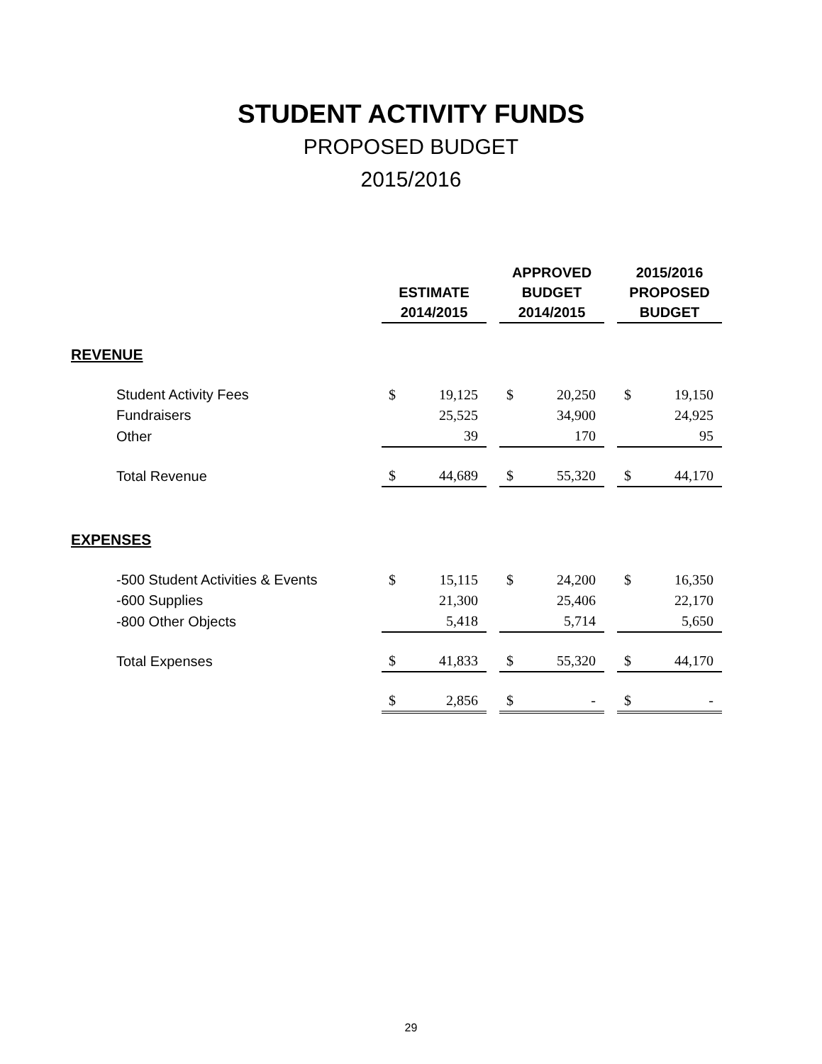STUDENT ACTIVITY FUNDS
PROPOSED BUDGET
2015/2016
| | ESTIMATE 2014/2015 | | | APPROVED BUDGET 2014/2015 | | | 2015/2016 PROPOSED BUDGET | |
| --- | --- | --- | --- | --- | --- | --- | --- | --- |
| REVENUE | | | | | | | | |
| Student Activity Fees | $ | 19,125 | | $ | 20,250 | | $ | 19,150 |
| Fundraisers | | 25,525 | | | 34,900 | | | 24,925 |
| Other | | 39 | | | 170 | | | 95 |
| Total Revenue | $ | 44,689 | | $ | 55,320 | | $ | 44,170 |
| EXPENSES | | | | | | | | |
| -500 Student Activities & Events | $ | 15,115 | | $ | 24,200 | | $ | 16,350 |
| -600 Supplies | | 21,300 | | | 25,406 | | | 22,170 |
| -800 Other Objects | | 5,418 | | | 5,714 | | | 5,650 |
| Total Expenses | $ | 41,833 | | $ | 55,320 | | $ | 44,170 |
| | $ | 2,856 | | $ | - | | $ | - |
29